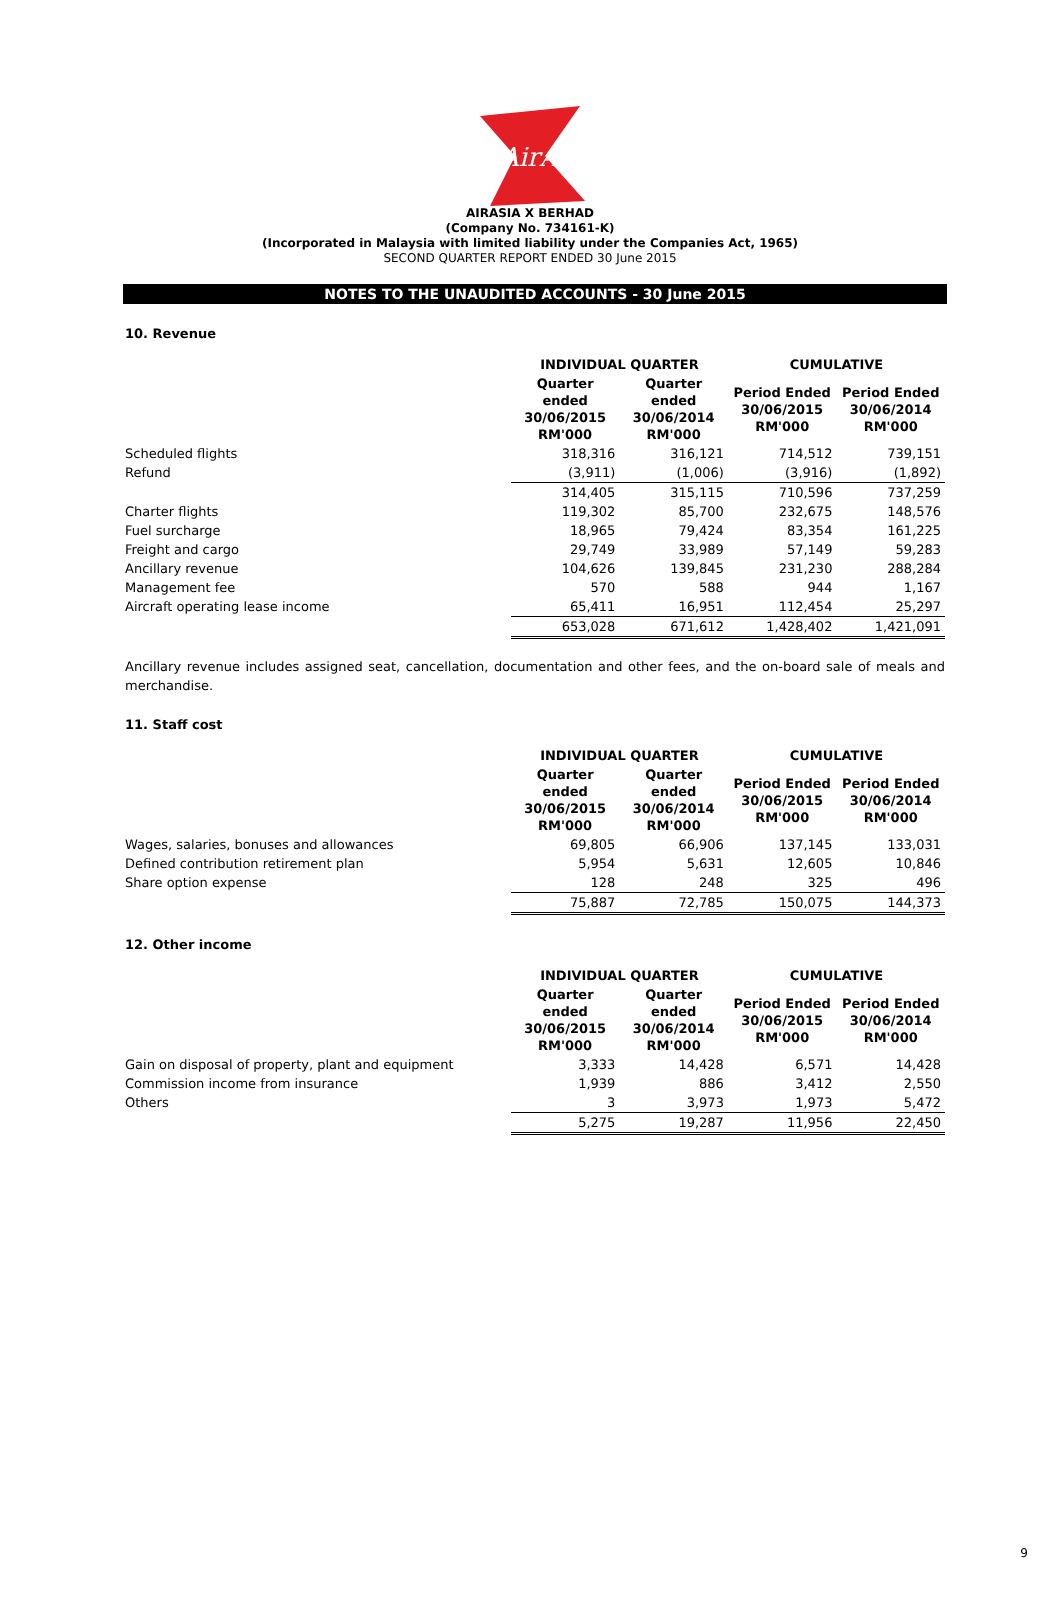AirAsia
AIRASIA X BERHAD
(Company No. 734161-K)
(Incorporated in Malaysia with limited liability under the Companies Act, 1965)
SECOND QUARTER REPORT ENDED 30 June 2015
NOTES TO THE UNAUDITED ACCOUNTS - 30 June 2015
10. Revenue
| | INDIVIDUAL QUARTER | | CUMULATIVE | |
| | Quarter ended 30/06/2015 RM'000 | Quarter ended 30/06/2014 RM'000 | Period Ended 30/06/2015 RM'000 | Period Ended 30/06/2014 RM'000 |
| Scheduled flights | 318,316 | 316,121 | 714,512 | 739,151 |
| Refund | (3,911) | (1,006) | (3,916) | (1,892) |
| | 314,405 | 315,115 | 710,596 | 737,259 |
| Charter flights | 119,302 | 85,700 | 232,675 | 148,576 |
| Fuel surcharge | 18,965 | 79,424 | 83,354 | 161,225 |
| Freight and cargo | 29,749 | 33,989 | 57,149 | 59,283 |
| Ancillary revenue | 104,626 | 139,845 | 231,230 | 288,284 |
| Management fee | 570 | 588 | 944 | 1,167 |
| Aircraft operating lease income | 65,411 | 16,951 | 112,454 | 25,297 |
| | 653,028 | 671,612 | 1,428,402 | 1,421,091 |
Ancillary revenue includes assigned seat, cancellation, documentation and other fees, and the on-board sale of meals and merchandise.
11. Staff cost
| | INDIVIDUAL QUARTER | | CUMULATIVE | |
| | Quarter ended 30/06/2015 RM'000 | Quarter ended 30/06/2014 RM'000 | Period Ended 30/06/2015 RM'000 | Period Ended 30/06/2014 RM'000 |
| Wages, salaries, bonuses and allowances | 69,805 | 66,906 | 137,145 | 133,031 |
| Defined contribution retirement plan | 5,954 | 5,631 | 12,605 | 10,846 |
| Share option expense | 128 | 248 | 325 | 496 |
| | 75,887 | 72,785 | 150,075 | 144,373 |
12. Other income
| | INDIVIDUAL QUARTER | | CUMULATIVE | |
| | Quarter ended 30/06/2015 RM'000 | Quarter ended 30/06/2014 RM'000 | Period Ended 30/06/2015 RM'000 | Period Ended 30/06/2014 RM'000 |
| Gain on disposal of property, plant and equipment | 3,333 | 14,428 | 6,571 | 14,428 |
| Commission income from insurance | 1,939 | 886 | 3,412 | 2,550 |
| Others | 3 | 3,973 | 1,973 | 5,472 |
| | 5,275 | 19,287 | 11,956 | 22,450 |
9